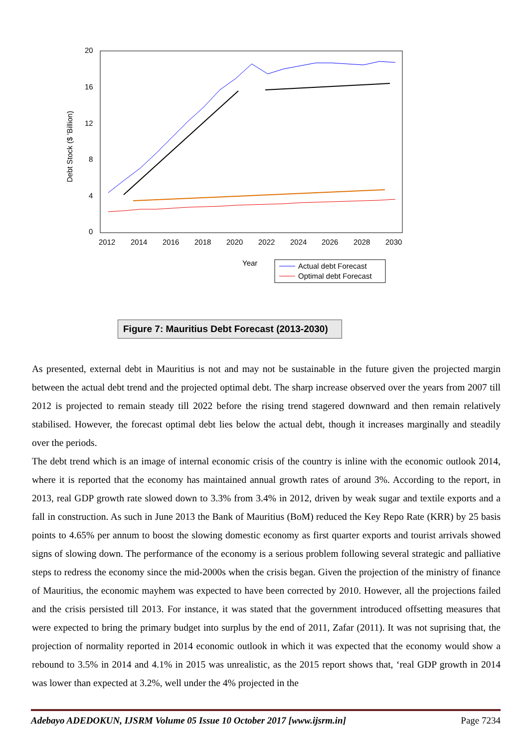20
16
12
8
4
0
2012
2014
2016
2018
2020
2022
2024
2026
2028
2030
Debt Stock ($ 'Billion)
Year
Actual debt Forecast
Optimal debt Forecast
Figure 7: Mauritius Debt Forecast (2013-2030)
As presented, external debt in Mauritius is not and may not be sustainable in the future given the projected margin between the actual debt trend and the projected optimal debt. The sharp increase observed over the years from 2007 till 2012 is projected to remain steady till 2022 before the rising trend stagered downward and then remain relatively stabilised. However, the forecast optimal debt lies below the actual debt, though it increases marginally and steadily over the periods.
The debt trend which is an image of internal economic crisis of the country is inline with the economic outlook 2014, where it is reported that the economy has maintained annual growth rates of around 3%. According to the report, in 2013, real GDP growth rate slowed down to 3.3% from 3.4% in 2012, driven by weak sugar and textile exports and a fall in construction. As such in June 2013 the Bank of Mauritius (BoM) reduced the Key Repo Rate (KRR) by 25 basis points to 4.65% per annum to boost the slowing domestic economy as first quarter exports and tourist arrivals showed signs of slowing down. The performance of the economy is a serious problem following several strategic and palliative steps to redress the economy since the mid-2000s when the crisis began. Given the projection of the ministry of finance of Mauritius, the economic mayhem was expected to have been corrected by 2010. However, all the projections failed and the crisis persisted till 2013. For instance, it was stated that the government introduced offsetting measures that were expected to bring the primary budget into surplus by the end of 2011, Zafar (2011). It was not suprising that, the projection of normality reported in 2014 economic outlook in which it was expected that the economy would show a rebound to 3.5% in 2014 and 4.1% in 2015 was unrealistic, as the 2015 report shows that, ‘real GDP growth in 2014 was lower than expected at 3.2%, well under the 4% projected in the
Adebayo ADEDOKUN, IJSRM Volume 05 Issue 10 October 2017 [www.ijsrm.in] Page 7234